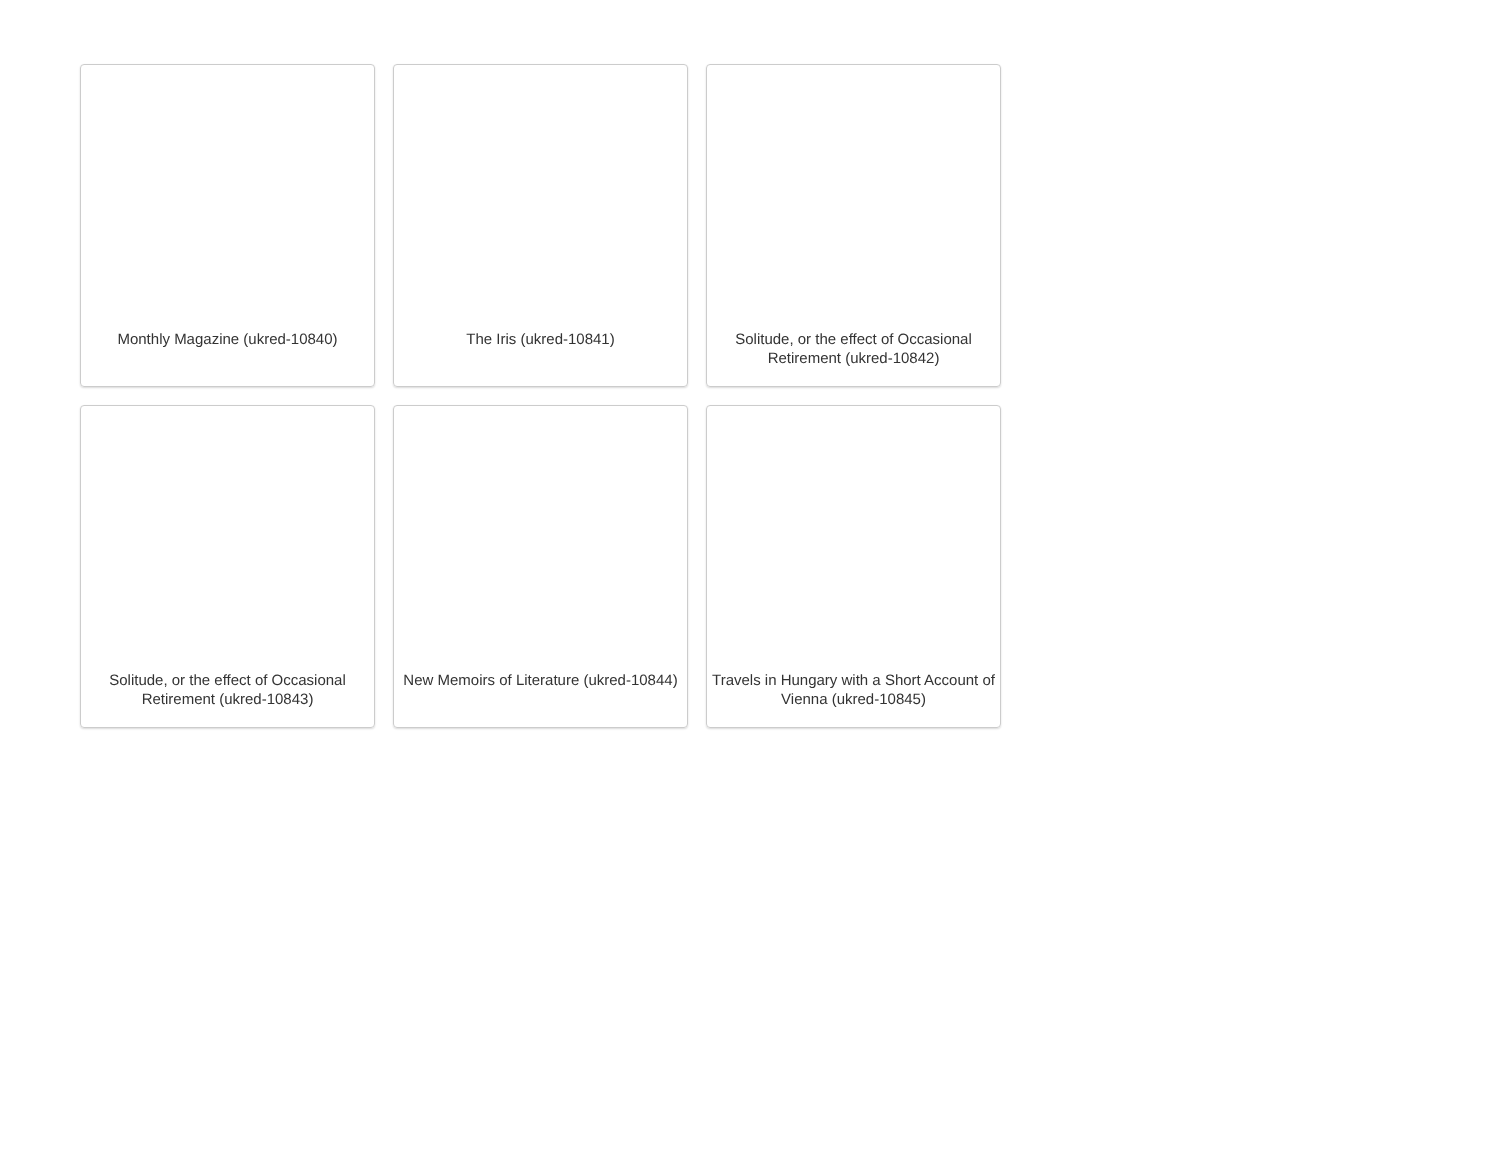Monthly Magazine (ukred-10840)
The Iris (ukred-10841)
Solitude, or the effect of Occasional Retirement (ukred-10842)
Solitude, or the effect of Occasional Retirement (ukred-10843)
New Memoirs of Literature (ukred-10844)
Travels in Hungary with a Short Account of Vienna (ukred-10845)